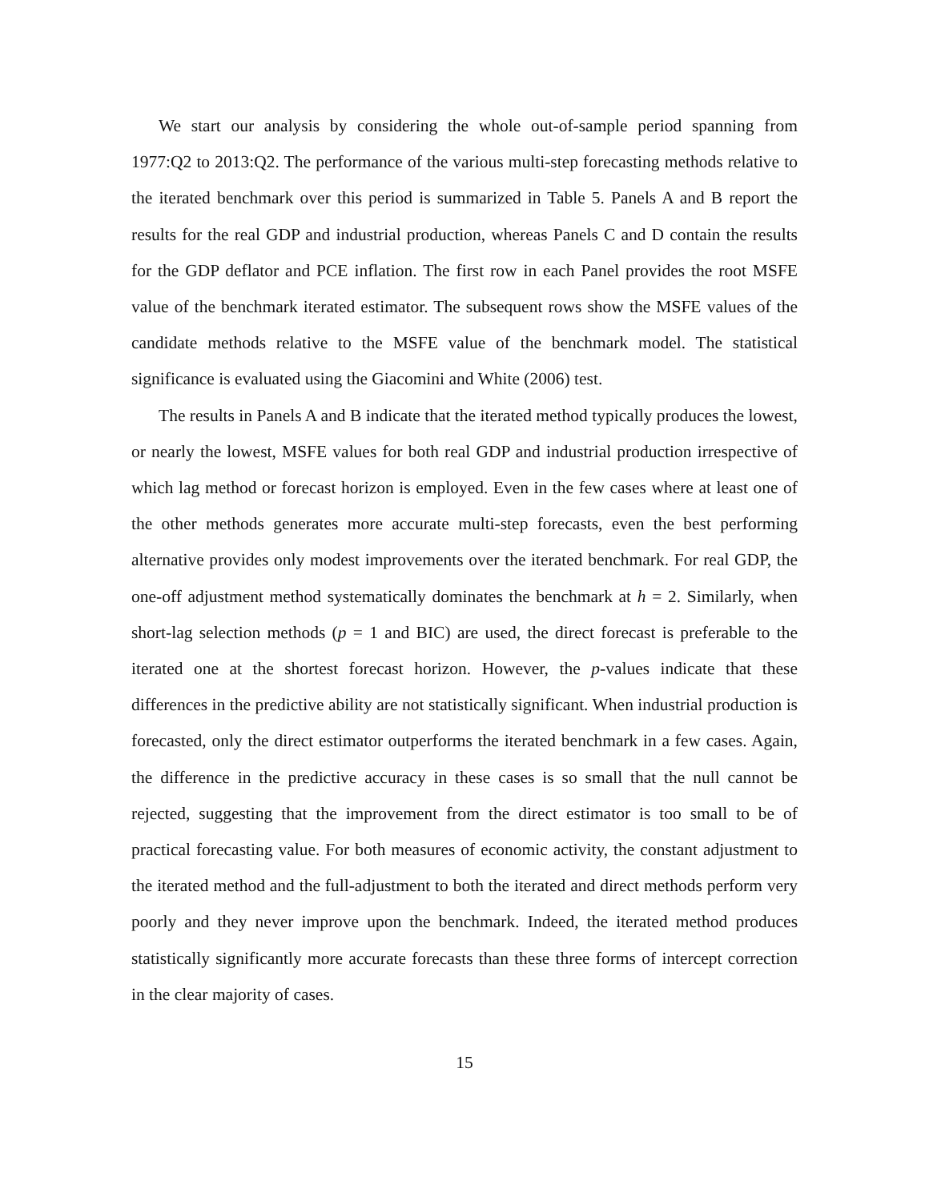We start our analysis by considering the whole out-of-sample period spanning from 1977:Q2 to 2013:Q2. The performance of the various multi-step forecasting methods relative to the iterated benchmark over this period is summarized in Table 5. Panels A and B report the results for the real GDP and industrial production, whereas Panels C and D contain the results for the GDP deflator and PCE inflation. The first row in each Panel provides the root MSFE value of the benchmark iterated estimator. The subsequent rows show the MSFE values of the candidate methods relative to the MSFE value of the benchmark model. The statistical significance is evaluated using the Giacomini and White (2006) test.
The results in Panels A and B indicate that the iterated method typically produces the lowest, or nearly the lowest, MSFE values for both real GDP and industrial production irrespective of which lag method or forecast horizon is employed. Even in the few cases where at least one of the other methods generates more accurate multi-step forecasts, even the best performing alternative provides only modest improvements over the iterated benchmark. For real GDP, the one-off adjustment method systematically dominates the benchmark at h = 2. Similarly, when short-lag selection methods (p = 1 and BIC) are used, the direct forecast is preferable to the iterated one at the shortest forecast horizon. However, the p-values indicate that these differences in the predictive ability are not statistically significant. When industrial production is forecasted, only the direct estimator outperforms the iterated benchmark in a few cases. Again, the difference in the predictive accuracy in these cases is so small that the null cannot be rejected, suggesting that the improvement from the direct estimator is too small to be of practical forecasting value. For both measures of economic activity, the constant adjustment to the iterated method and the full-adjustment to both the iterated and direct methods perform very poorly and they never improve upon the benchmark. Indeed, the iterated method produces statistically significantly more accurate forecasts than these three forms of intercept correction in the clear majority of cases.
15